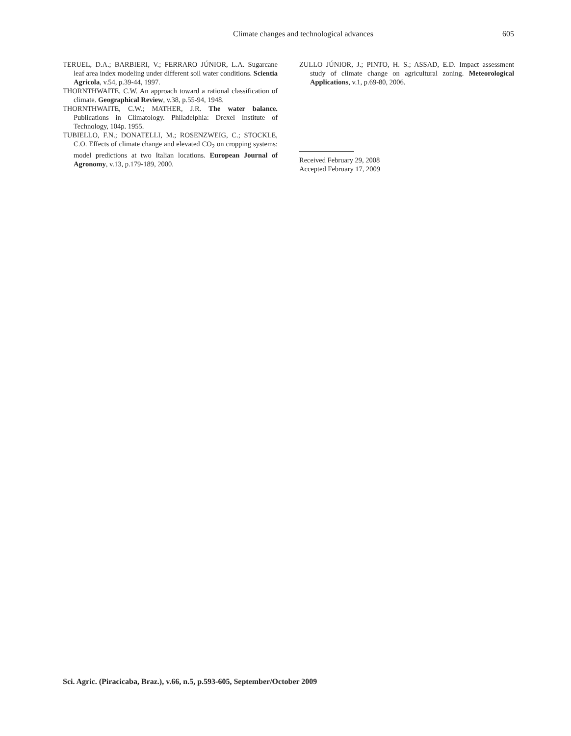Climate changes and technological advances
605
TERUEL, D.A.; BARBIERI, V.; FERRARO JÚNIOR, L.A. Sugarcane leaf area index modeling under different soil water conditions. Scientia Agricola, v.54, p.39-44, 1997.
THORNTHWAITE, C.W. An approach toward a rational classification of climate. Geographical Review, v.38, p.55-94, 1948.
THORNTHWAITE, C.W.; MATHER, J.R. The water balance. Publications in Climatology. Philadelphia: Drexel Institute of Technology, 104p. 1955.
TUBIELLO, F.N.; DONATELLI, M.; ROSENZWEIG, C.; STOCKLE, C.O. Effects of climate change and elevated CO<sub>2</sub> on cropping systems: model predictions at two Italian locations. European Journal of Agronomy, v.13, p.179-189, 2000.
ZULLO JÚNIOR, J.; PINTO, H. S.; ASSAD, E.D. Impact assessment study of climate change on agricultural zoning. Meteorological Applications, v.1, p.69-80, 2006.
Received February 29, 2008
Accepted February 17, 2009
Sci. Agric. (Piracicaba, Braz.), v.66, n.5, p.593-605, September/October 2009